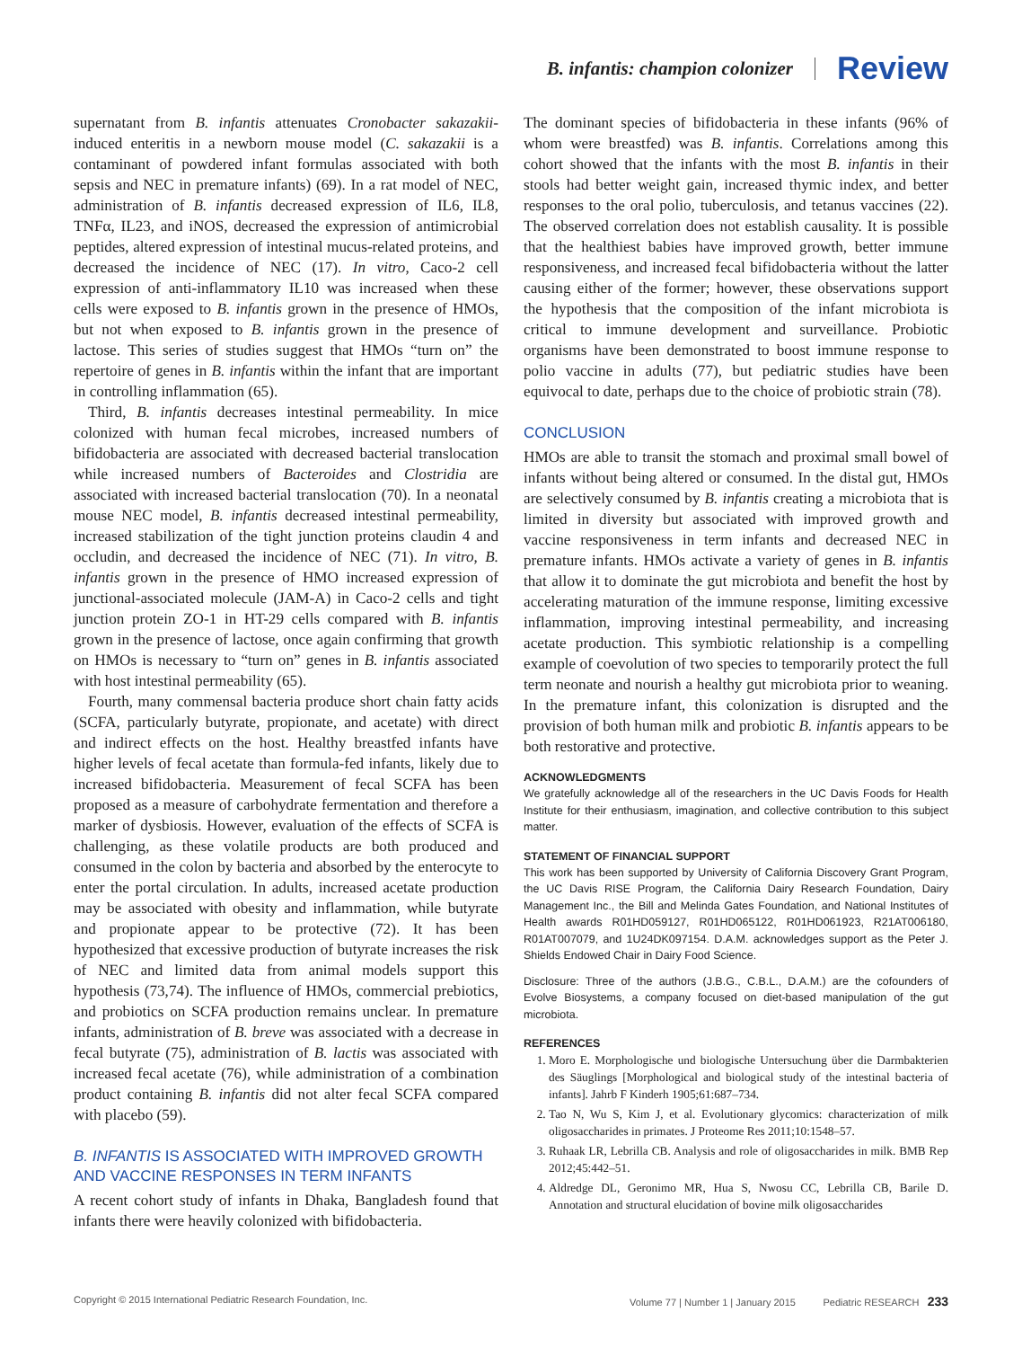B. infantis: champion colonizer Review
supernatant from B. infantis attenuates Cronobacter sakazakii-induced enteritis in a newborn mouse model (C. sakazakii is a contaminant of powdered infant formulas associated with both sepsis and NEC in premature infants) (69). In a rat model of NEC, administration of B. infantis decreased expression of IL6, IL8, TNFα, IL23, and iNOS, decreased the expression of antimicrobial peptides, altered expression of intestinal mucus-related proteins, and decreased the incidence of NEC (17). In vitro, Caco-2 cell expression of anti-inflammatory IL10 was increased when these cells were exposed to B. infantis grown in the presence of HMOs, but not when exposed to B. infantis grown in the presence of lactose. This series of studies suggest that HMOs “turn on” the repertoire of genes in B. infantis within the infant that are important in controlling inflammation (65).
Third, B. infantis decreases intestinal permeability. In mice colonized with human fecal microbes, increased numbers of bifidobacteria are associated with decreased bacterial translocation while increased numbers of Bacteroides and Clostridia are associated with increased bacterial translocation (70). In a neonatal mouse NEC model, B. infantis decreased intestinal permeability, increased stabilization of the tight junction proteins claudin 4 and occludin, and decreased the incidence of NEC (71). In vitro, B. infantis grown in the presence of HMO increased expression of junctional-associated molecule (JAM-A) in Caco-2 cells and tight junction protein ZO-1 in HT-29 cells compared with B. infantis grown in the presence of lactose, once again confirming that growth on HMOs is necessary to “turn on” genes in B. infantis associated with host intestinal permeability (65).
Fourth, many commensal bacteria produce short chain fatty acids (SCFA, particularly butyrate, propionate, and acetate) with direct and indirect effects on the host. Healthy breastfed infants have higher levels of fecal acetate than formula-fed infants, likely due to increased bifidobacteria. Measurement of fecal SCFA has been proposed as a measure of carbohydrate fermentation and therefore a marker of dysbiosis. However, evaluation of the effects of SCFA is challenging, as these volatile products are both produced and consumed in the colon by bacteria and absorbed by the enterocyte to enter the portal circulation. In adults, increased acetate production may be associated with obesity and inflammation, while butyrate and propionate appear to be protective (72). It has been hypothesized that excessive production of butyrate increases the risk of NEC and limited data from animal models support this hypothesis (73,74). The influence of HMOs, commercial prebiotics, and probiotics on SCFA production remains unclear. In premature infants, administration of B. breve was associated with a decrease in fecal butyrate (75), administration of B. lactis was associated with increased fecal acetate (76), while administration of a combination product containing B. infantis did not alter fecal SCFA compared with placebo (59).
B. INFANTIS IS ASSOCIATED WITH IMPROVED GROWTH AND VACCINE RESPONSES IN TERM INFANTS
A recent cohort study of infants in Dhaka, Bangladesh found that infants there were heavily colonized with bifidobacteria.
The dominant species of bifidobacteria in these infants (96% of whom were breastfed) was B. infantis. Correlations among this cohort showed that the infants with the most B. infantis in their stools had better weight gain, increased thymic index, and better responses to the oral polio, tuberculosis, and tetanus vaccines (22). The observed correlation does not establish causality. It is possible that the healthiest babies have improved growth, better immune responsiveness, and increased fecal bifidobacteria without the latter causing either of the former; however, these observations support the hypothesis that the composition of the infant microbiota is critical to immune development and surveillance. Probiotic organisms have been demonstrated to boost immune response to polio vaccine in adults (77), but pediatric studies have been equivocal to date, perhaps due to the choice of probiotic strain (78).
CONCLUSION
HMOs are able to transit the stomach and proximal small bowel of infants without being altered or consumed. In the distal gut, HMOs are selectively consumed by B. infantis creating a microbiota that is limited in diversity but associated with improved growth and vaccine responsiveness in term infants and decreased NEC in premature infants. HMOs activate a variety of genes in B. infantis that allow it to dominate the gut microbiota and benefit the host by accelerating maturation of the immune response, limiting excessive inflammation, improving intestinal permeability, and increasing acetate production. This symbiotic relationship is a compelling example of coevolution of two species to temporarily protect the full term neonate and nourish a healthy gut microbiota prior to weaning. In the premature infant, this colonization is disrupted and the provision of both human milk and probiotic B. infantis appears to be both restorative and protective.
ACKNOWLEDGMENTS
We gratefully acknowledge all of the researchers in the UC Davis Foods for Health Institute for their enthusiasm, imagination, and collective contribution to this subject matter.
STATEMENT OF FINANCIAL SUPPORT
This work has been supported by University of California Discovery Grant Program, the UC Davis RISE Program, the California Dairy Research Foundation, Dairy Management Inc., the Bill and Melinda Gates Foundation, and National Institutes of Health awards R01HD059127, R01HD065122, R01HD061923, R21AT006180, R01AT007079, and 1U24DK097154. D.A.M. acknowledges support as the Peter J. Shields Endowed Chair in Dairy Food Science.
Disclosure: Three of the authors (J.B.G., C.B.L., D.A.M.) are the cofounders of Evolve Biosystems, a company focused on diet-based manipulation of the gut microbiota.
REFERENCES
1. Moro E. Morphologische und biologische Untersuchung über die Darmbakterien des Säuglings [Morphological and biological study of the intestinal bacteria of infants]. Jahrb F Kinderh 1905;61:687–734.
2. Tao N, Wu S, Kim J, et al. Evolutionary glycomics: characterization of milk oligosaccharides in primates. J Proteome Res 2011;10:1548–57.
3. Ruhaak LR, Lebrilla CB. Analysis and role of oligosaccharides in milk. BMB Rep 2012;45:442–51.
4. Aldredge DL, Geronimo MR, Hua S, Nwosu CC, Lebrilla CB, Barile D. Annotation and structural elucidation of bovine milk oligosaccharides
Copyright © 2015 International Pediatric Research Foundation, Inc. Volume 77 | Number 1 | January 2015 Pediatric RESEARCH 233